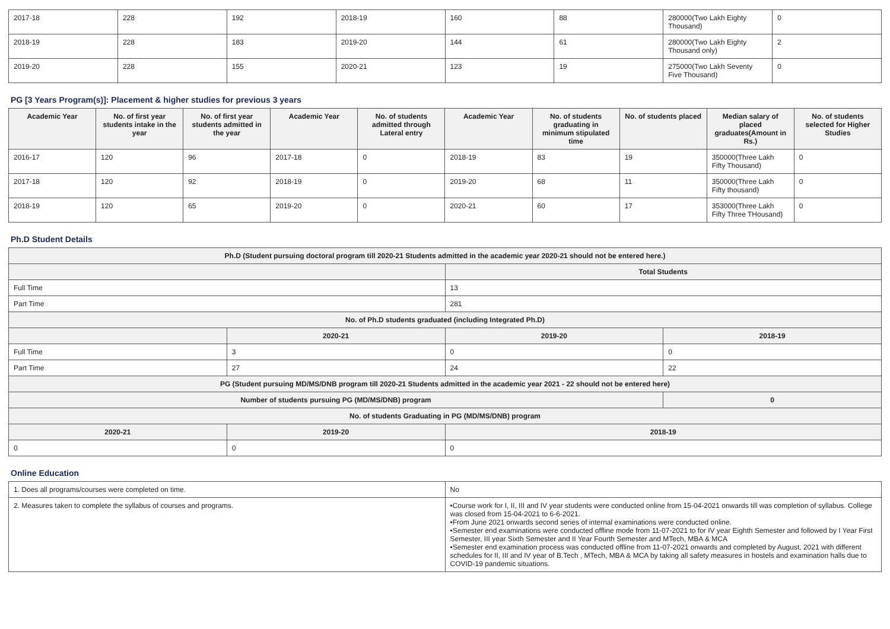| 2017-18 | 228 | 192 | 2018-19 | 160 | 88 | 280000(Two Lakh Eighty Thousand) | 0 |
| 2018-19 | 228 | 183 | 2019-20 | 144 | 61 | 280000(Two Lakh Eighty Thousand only) | 2 |
| 2019-20 | 228 | 155 | 2020-21 | 123 | 19 | 275000(Two Lakh Seventy Five Thousand) | 0 |
PG [3 Years Program(s)]: Placement & higher studies for previous 3 years
| Academic Year | No. of first year students intake in the year | No. of first year students admitted in the year | Academic Year | No. of students admitted through Lateral entry | Academic Year | No. of students graduating in minimum stipulated time | No. of students placed | Median salary of placed graduates(Amount in Rs.) | No. of students selected for Higher Studies |
| --- | --- | --- | --- | --- | --- | --- | --- | --- | --- |
| 2016-17 | 120 | 96 | 2017-18 | 0 | 2018-19 | 83 | 19 | 350000(Three Lakh Fifty Thousand) | 0 |
| 2017-18 | 120 | 92 | 2018-19 | 0 | 2019-20 | 68 | 11 | 350000(Three Lakh Fifty thousand) | 0 |
| 2018-19 | 120 | 65 | 2019-20 | 0 | 2020-21 | 60 | 17 | 353000(Three Lakh Fifty Three THousand) | 0 |
Ph.D Student Details
| Ph.D (Student pursuing doctoral program till 2020-21 Students admitted in the academic year 2020-21 should not be entered here.) | | | |
| --- | --- | --- | --- |
| | | Total Students | |
| Full Time | | 13 | |
| Part Time | | 281 | |
| No. of Ph.D students graduated (including Integrated Ph.D) | | | |
| | 2020-21 | 2019-20 | 2018-19 |
| Full Time | 3 | 0 | 0 |
| Part Time | 27 | 24 | 22 |
| PG (Student pursuing MD/MS/DNB program till 2020-21 Students admitted in the academic year 2021 - 22 should not be entered here) | | | |
| Number of students pursuing PG (MD/MS/DNB) program | | | 0 |
| No. of students Graduating in PG (MD/MS/DNB) program | | | |
| 2020-21 | 2019-20 | 2018-19 | |
| 0 | 0 | 0 | |
Online Education
| 1. Does all programs/courses were completed on time. | No |
| 2. Measures taken to complete the syllabus of courses and programs. | •Course work for I, II, III and IV year students were conducted online from 15-04-2021 onwards till was completion of syllabus. College was closed from 15-04-2021 to 6-6-2021. •From June 2021 onwards second series of internal examinations were conducted online. •Semester end examinations were conducted offline mode from 11-07-2021 to for IV year Eighth Semester and followed by I Year First Semester, III year Sixth Semester and II Year Fourth Semester and MTech, MBA & MCA •Semester end examination process was conducted offline from 11-07-2021 onwards and completed by August, 2021 with different schedules for II, III and IV year of B.Tech , MTech, MBA & MCA by taking all safety measures in hostels and examination halls due to COVID-19 pandemic situations. |